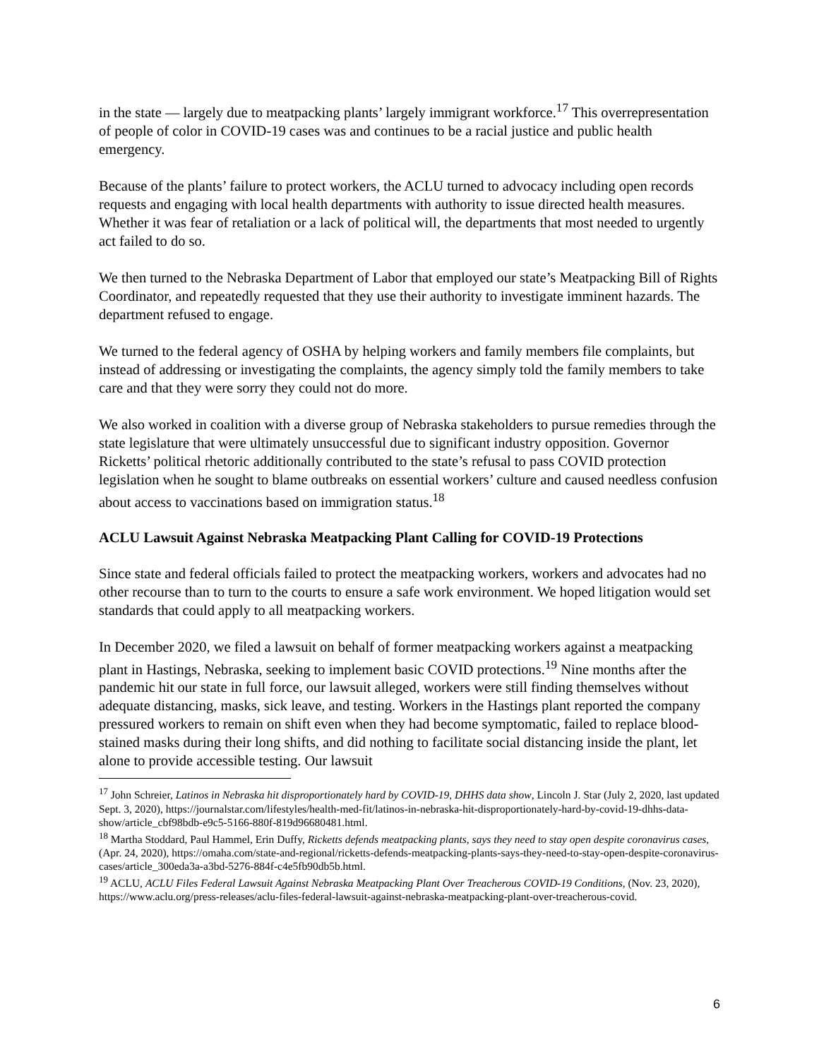in the state — largely due to meatpacking plants’ largely immigrant workforce.<sup>17</sup> This overrepresentation of people of color in COVID-19 cases was and continues to be a racial justice and public health emergency.
Because of the plants’ failure to protect workers, the ACLU turned to advocacy including open records requests and engaging with local health departments with authority to issue directed health measures. Whether it was fear of retaliation or a lack of political will, the departments that most needed to urgently act failed to do so.
We then turned to the Nebraska Department of Labor that employed our state’s Meatpacking Bill of Rights Coordinator, and repeatedly requested that they use their authority to investigate imminent hazards. The department refused to engage.
We turned to the federal agency of OSHA by helping workers and family members file complaints, but instead of addressing or investigating the complaints, the agency simply told the family members to take care and that they were sorry they could not do more.
We also worked in coalition with a diverse group of Nebraska stakeholders to pursue remedies through the state legislature that were ultimately unsuccessful due to significant industry opposition. Governor Ricketts’ political rhetoric additionally contributed to the state’s refusal to pass COVID protection legislation when he sought to blame outbreaks on essential workers’ culture and caused needless confusion about access to vaccinations based on immigration status.<sup>18</sup>
ACLU Lawsuit Against Nebraska Meatpacking Plant Calling for COVID-19 Protections
Since state and federal officials failed to protect the meatpacking workers, workers and advocates had no other recourse than to turn to the courts to ensure a safe work environment. We hoped litigation would set standards that could apply to all meatpacking workers.
In December 2020, we filed a lawsuit on behalf of former meatpacking workers against a meatpacking plant in Hastings, Nebraska, seeking to implement basic COVID protections.<sup>19</sup> Nine months after the pandemic hit our state in full force, our lawsuit alleged, workers were still finding themselves without adequate distancing, masks, sick leave, and testing. Workers in the Hastings plant reported the company pressured workers to remain on shift even when they had become symptomatic, failed to replace blood-stained masks during their long shifts, and did nothing to facilitate social distancing inside the plant, let alone to provide accessible testing. Our lawsuit
<sup>17</sup> John Schreier, Latinos in Nebraska hit disproportionately hard by COVID-19, DHHS data show, Lincoln J. Star (July 2, 2020, last updated Sept. 3, 2020), https://journalstar.com/lifestyles/health-med-fit/latinos-in-nebraska-hit-disproportionately-hard-by-covid-19-dhhs-data-show/article_cbf98bdb-e9c5-5166-880f-819d96680481.html.
<sup>18</sup> Martha Stoddard, Paul Hammel, Erin Duffy, Ricketts defends meatpacking plants, says they need to stay open despite coronavirus cases, (Apr. 24, 2020), https://omaha.com/state-and-regional/ricketts-defends-meatpacking-plants-says-they-need-to-stay-open-despite-coronavirus-cases/article_300eda3a-a3bd-5276-884f-c4e5fb90db5b.html.
<sup>19</sup> ACLU, ACLU Files Federal Lawsuit Against Nebraska Meatpacking Plant Over Treacherous COVID-19 Conditions, (Nov. 23, 2020), https://www.aclu.org/press-releases/aclu-files-federal-lawsuit-against-nebraska-meatpacking-plant-over-treacherous-covid.
6